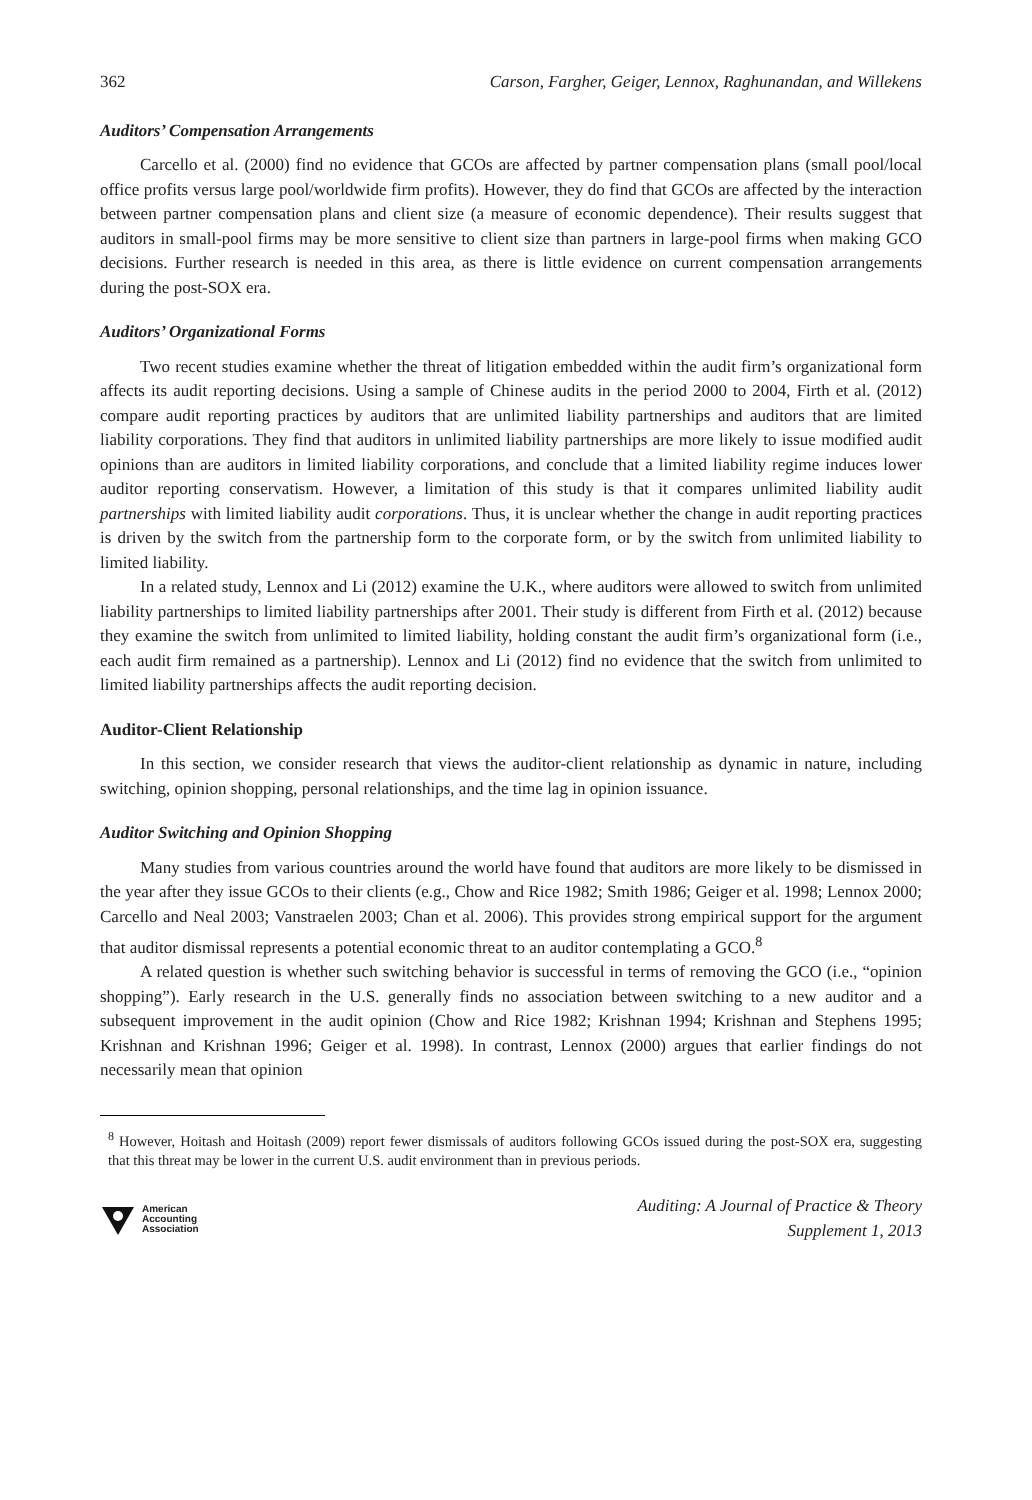362 Carson, Fargher, Geiger, Lennox, Raghunandan, and Willekens
Auditors’ Compensation Arrangements
Carcello et al. (2000) find no evidence that GCOs are affected by partner compensation plans (small pool/local office profits versus large pool/worldwide firm profits). However, they do find that GCOs are affected by the interaction between partner compensation plans and client size (a measure of economic dependence). Their results suggest that auditors in small-pool firms may be more sensitive to client size than partners in large-pool firms when making GCO decisions. Further research is needed in this area, as there is little evidence on current compensation arrangements during the post-SOX era.
Auditors’ Organizational Forms
Two recent studies examine whether the threat of litigation embedded within the audit firm’s organizational form affects its audit reporting decisions. Using a sample of Chinese audits in the period 2000 to 2004, Firth et al. (2012) compare audit reporting practices by auditors that are unlimited liability partnerships and auditors that are limited liability corporations. They find that auditors in unlimited liability partnerships are more likely to issue modified audit opinions than are auditors in limited liability corporations, and conclude that a limited liability regime induces lower auditor reporting conservatism. However, a limitation of this study is that it compares unlimited liability audit partnerships with limited liability audit corporations. Thus, it is unclear whether the change in audit reporting practices is driven by the switch from the partnership form to the corporate form, or by the switch from unlimited liability to limited liability.
In a related study, Lennox and Li (2012) examine the U.K., where auditors were allowed to switch from unlimited liability partnerships to limited liability partnerships after 2001. Their study is different from Firth et al. (2012) because they examine the switch from unlimited to limited liability, holding constant the audit firm’s organizational form (i.e., each audit firm remained as a partnership). Lennox and Li (2012) find no evidence that the switch from unlimited to limited liability partnerships affects the audit reporting decision.
Auditor-Client Relationship
In this section, we consider research that views the auditor-client relationship as dynamic in nature, including switching, opinion shopping, personal relationships, and the time lag in opinion issuance.
Auditor Switching and Opinion Shopping
Many studies from various countries around the world have found that auditors are more likely to be dismissed in the year after they issue GCOs to their clients (e.g., Chow and Rice 1982; Smith 1986; Geiger et al. 1998; Lennox 2000; Carcello and Neal 2003; Vanstraelen 2003; Chan et al. 2006). This provides strong empirical support for the argument that auditor dismissal represents a potential economic threat to an auditor contemplating a GCO.<sup>8</sup>
A related question is whether such switching behavior is successful in terms of removing the GCO (i.e., “opinion shopping”). Early research in the U.S. generally finds no association between switching to a new auditor and a subsequent improvement in the audit opinion (Chow and Rice 1982; Krishnan 1994; Krishnan and Stephens 1995; Krishnan and Krishnan 1996; Geiger et al. 1998). In contrast, Lennox (2000) argues that earlier findings do not necessarily mean that opinion
<sup>8</sup> However, Hoitash and Hoitash (2009) report fewer dismissals of auditors following GCOs issued during the post-SOX era, suggesting that this threat may be lower in the current U.S. audit environment than in previous periods.
American
Accounting
Association
Auditing: A Journal of Practice & Theory
Supplement 1, 2013